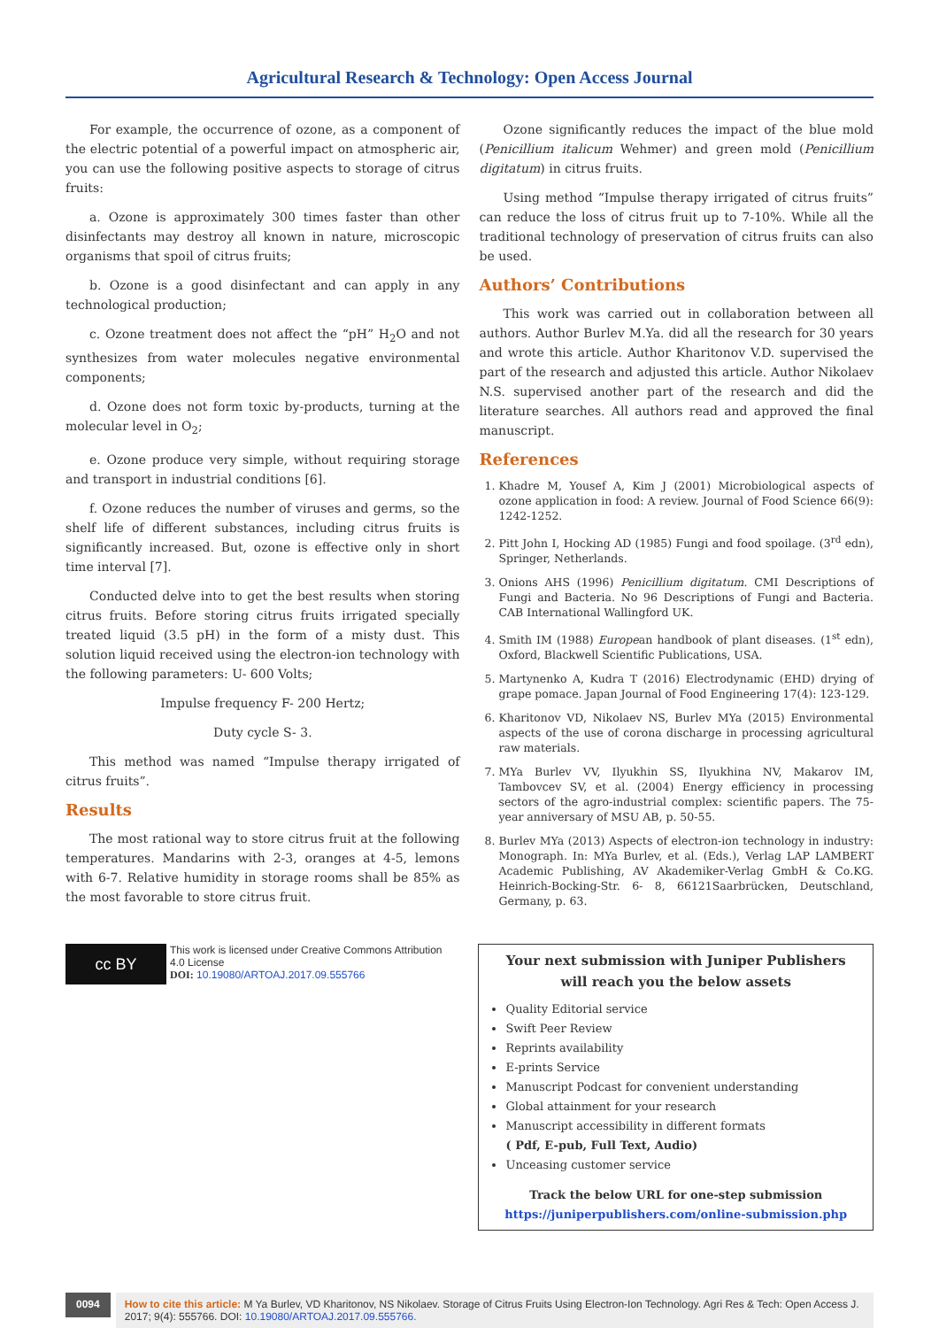Agricultural Research & Technology: Open Access Journal
For example, the occurrence of ozone, as a component of the electric potential of a powerful impact on atmospheric air, you can use the following positive aspects to storage of citrus fruits:
a. Ozone is approximately 300 times faster than other disinfectants may destroy all known in nature, microscopic organisms that spoil of citrus fruits;
b. Ozone is a good disinfectant and can apply in any technological production;
c. Ozone treatment does not affect the “pH” H<sub>2</sub>O and not synthesizes from water molecules negative environmental components;
d. Ozone does not form toxic by-products, turning at the molecular level in O<sub>2</sub>;
e. Ozone produce very simple, without requiring storage and transport in industrial conditions [6].
f. Ozone reduces the number of viruses and germs, so the shelf life of different substances, including citrus fruits is significantly increased. But, ozone is effective only in short time interval [7].
Conducted delve into to get the best results when storing citrus fruits. Before storing citrus fruits irrigated specially treated liquid (3.5 pH) in the form of a misty dust. This solution liquid received using the electron-ion technology with the following parameters: U- 600 Volts;
Impulse frequency F- 200 Hertz;
Duty cycle S- 3.
This method was named “Impulse therapy irrigated of citrus fruits”.
Results
The most rational way to store citrus fruit at the following temperatures. Mandarins with 2-3, oranges at 4-5, lemons with 6-7. Relative humidity in storage rooms shall be 85% as the most favorable to store citrus fruit.
Ozone significantly reduces the impact of the blue mold (Penicillium italicum Wehmer) and green mold (Penicillium digitatum) in citrus fruits.
Using method “Impulse therapy irrigated of citrus fruits” can reduce the loss of citrus fruit up to 7-10%. While all the traditional technology of preservation of citrus fruits can also be used.
Authors’ Contributions
This work was carried out in collaboration between all authors. Author Burlev M.Ya. did all the research for 30 years and wrote this article. Author Kharitonov V.D. supervised the part of the research and adjusted this article. Author Nikolaev N.S. supervised another part of the research and did the literature searches. All authors read and approved the final manuscript.
References
1. Khadre M, Yousef A, Kim J (2001) Microbiological aspects of ozone application in food: A review. Journal of Food Science 66(9): 1242-1252.
2. Pitt John I, Hocking AD (1985) Fungi and food spoilage. (3<sup>rd</sup> edn), Springer, Netherlands.
3. Onions AHS (1996) Penicillium digitatum. CMI Descriptions of Fungi and Bacteria. No 96 Descriptions of Fungi and Bacteria. CAB International Wallingford UK.
4. Smith IM (1988) European handbook of plant diseases. (1<sup>st</sup> edn), Oxford, Blackwell Scientific Publications, USA.
5. Martynenko A, Kudra T (2016) Electrodynamic (EHD) drying of grape pomace. Japan Journal of Food Engineering 17(4): 123-129.
6. Kharitonov VD, Nikolaev NS, Burlev MYa (2015) Environmental aspects of the use of corona discharge in processing agricultural raw materials.
7. MYa Burlev VV, Ilyukhin SS, Ilyukhina NV, Makarov IM, Tambovcev SV, et al. (2004) Energy efficiency in processing sectors of the agro-industrial complex: scientific papers. The 75-year anniversary of MSU AB, p. 50-55.
8. Burlev MYa (2013) Aspects of electron-ion technology in industry: Monograph. In: MYa Burlev, et al. (Eds.), Verlag LAP LAMBERT Academic Publishing, AV Akademiker-Verlag GmbH & Co.KG. Heinrich-Bocking-Str. 6- 8, 66121Saarbrücken, Deutschland, Germany, p. 63.
cc BY
This work is licensed under Creative Commons Attribution 4.0 License
DOI: 10.19080/ARTOAJ.2017.09.555766
Your next submission with Juniper Publishers
will reach you the below assets
Quality Editorial service
Swift Peer Review
Reprints availability
E-prints Service
Manuscript Podcast for convenient understanding
Global attainment for your research
Manuscript accessibility in different formats
( Pdf, E-pub, Full Text, Audio)
Unceasing customer service
Track the below URL for one-step submission
https://juniperpublishers.com/online-submission.php
0094
How to cite this article: M Ya Burlev, VD Kharitonov, NS Nikolaev. Storage of Citrus Fruits Using Electron-Ion Technology. Agri Res & Tech: Open Access J. 2017; 9(4): 555766. DOI: 10.19080/ARTOAJ.2017.09.555766.